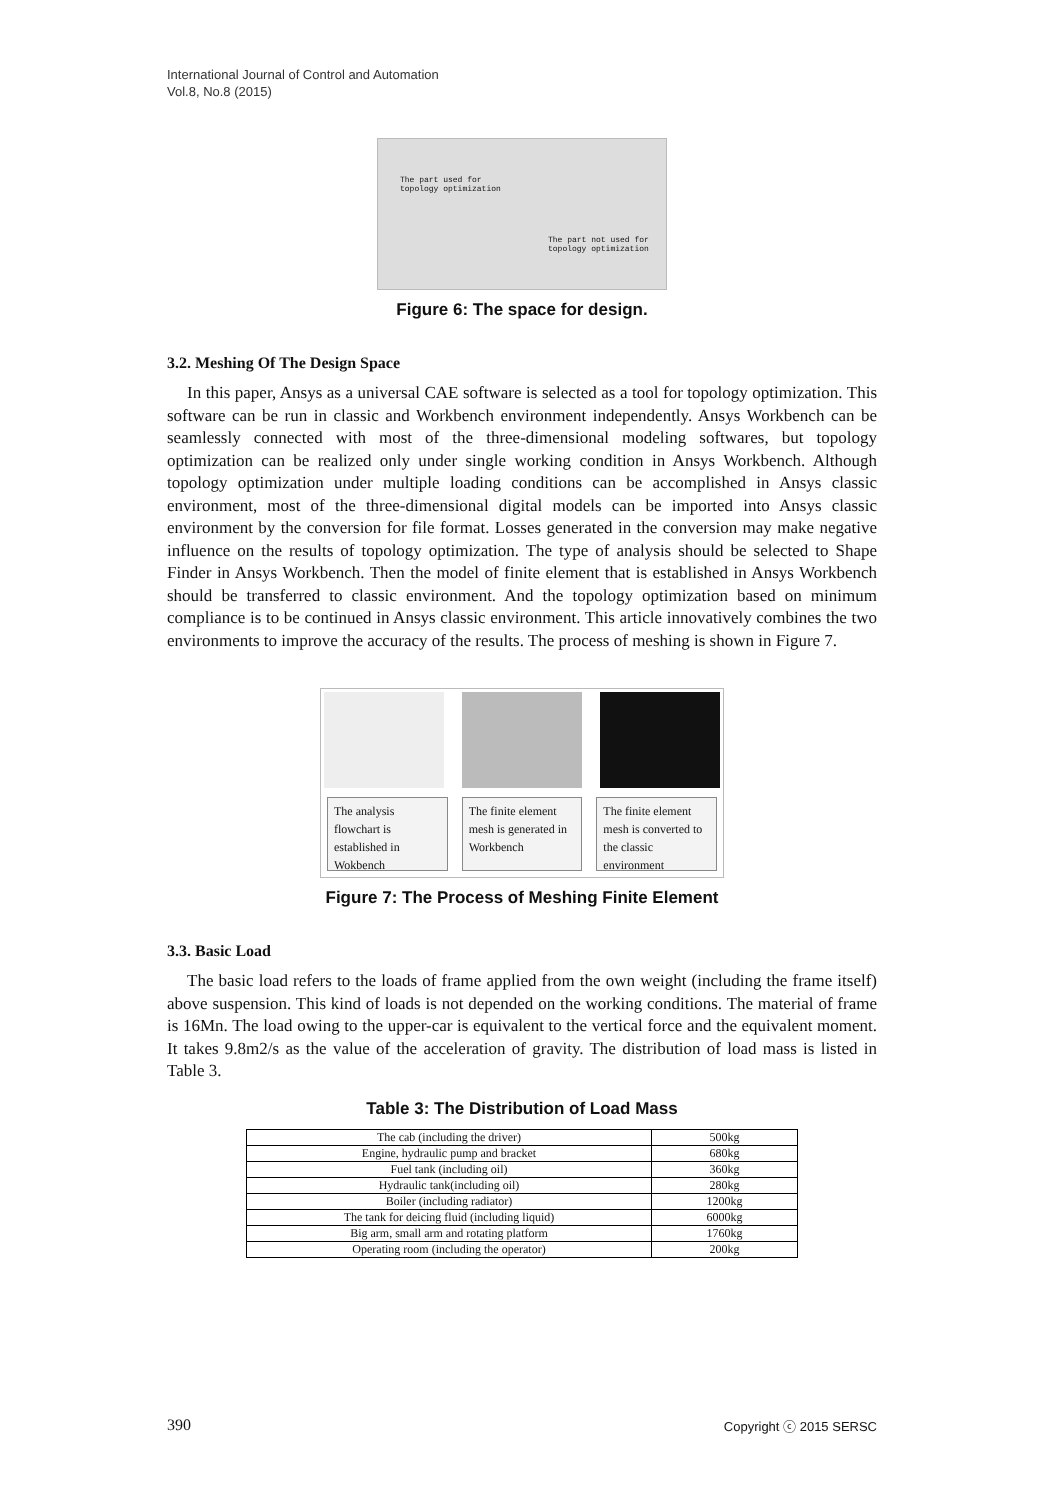International Journal of Control and Automation
Vol.8, No.8 (2015)
The part used for
topology optimization
The part not used for
topology optimization
Figure 6: The space for design.
3.2. Meshing Of The Design Space
In this paper, Ansys as a universal CAE software is selected as a tool for topology optimization. This software can be run in classic and Workbench environment independently. Ansys Workbench can be seamlessly connected with most of the three-dimensional modeling softwares, but topology optimization can be realized only under single working condition in Ansys Workbench. Although topology optimization under multiple loading conditions can be accomplished in Ansys classic environment, most of the three-dimensional digital models can be imported into Ansys classic environment by the conversion for file format. Losses generated in the conversion may make negative influence on the results of topology optimization. The type of analysis should be selected to Shape Finder in Ansys Workbench. Then the model of finite element that is established in Ansys Workbench should be transferred to classic environment. And the topology optimization based on minimum compliance is to be continued in Ansys classic environment. This article innovatively combines the two environments to improve the accuracy of the results. The process of meshing is shown in Figure 7.
The analysis flowchart is established in Wokbench
The finite element mesh is generated in Workbench
The finite element mesh is converted to the classic environment
Figure 7: The Process of Meshing Finite Element
3.3. Basic Load
The basic load refers to the loads of frame applied from the own weight (including the frame itself) above suspension. This kind of loads is not depended on the working conditions. The material of frame is 16Mn. The load owing to the upper-car is equivalent to the vertical force and the equivalent moment. It takes 9.8m2/s as the value of the acceleration of gravity. The distribution of load mass is listed in Table 3.
Table 3: The Distribution of Load Mass
| The cab (including the driver) | 500kg |
| Engine, hydraulic pump and bracket | 680kg |
| Fuel tank (including oil) | 360kg |
| Hydraulic tank(including oil) | 280kg |
| Boiler (including radiator) | 1200kg |
| The tank for deicing fluid (including liquid) | 6000kg |
| Big arm, small arm and rotating platform | 1760kg |
| Operating room (including the operator) | 200kg |
390 Copyright ⓒ 2015 SERSC